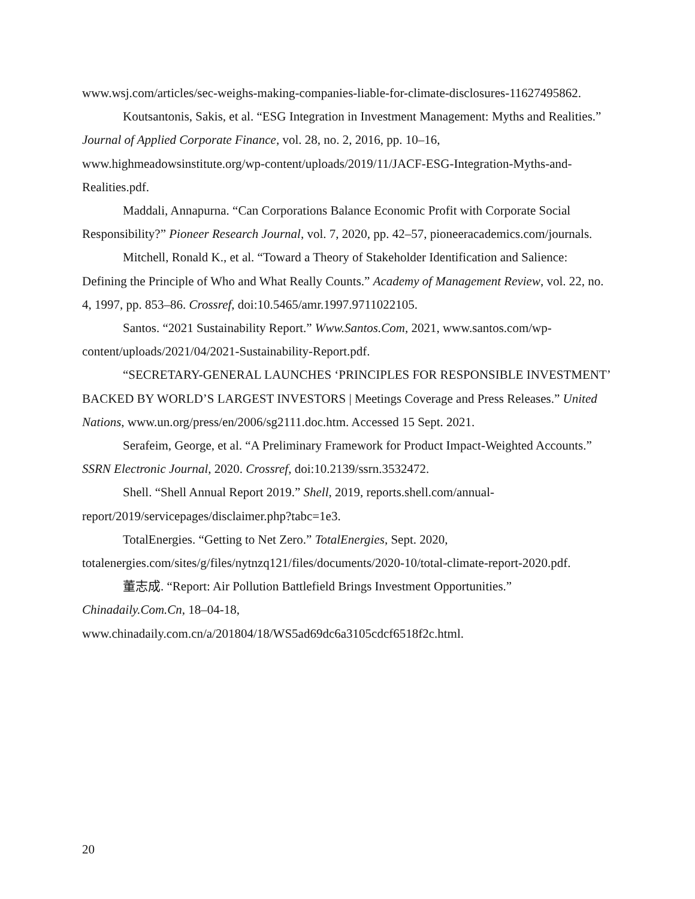www.wsj.com/articles/sec-weighs-making-companies-liable-for-climate-disclosures-11627495862.
Koutsantonis, Sakis, et al. “ESG Integration in Investment Management: Myths and Realities.” Journal of Applied Corporate Finance, vol. 28, no. 2, 2016, pp. 10–16, www.highmeadowsinstitute.org/wp-content/uploads/2019/11/JACF-ESG-Integration-Myths-and-Realities.pdf.
Maddali, Annapurna. “Can Corporations Balance Economic Profit with Corporate Social Responsibility?” Pioneer Research Journal, vol. 7, 2020, pp. 42–57, pioneeracademics.com/journals.
Mitchell, Ronald K., et al. “Toward a Theory of Stakeholder Identification and Salience: Defining the Principle of Who and What Really Counts.” Academy of Management Review, vol. 22, no. 4, 1997, pp. 853–86. Crossref, doi:10.5465/amr.1997.9711022105.
Santos. “2021 Sustainability Report.” Www.Santos.Com, 2021, www.santos.com/wp-content/uploads/2021/04/2021-Sustainability-Report.pdf.
“SECRETARY-GENERAL LAUNCHES ‘PRINCIPLES FOR RESPONSIBLE INVESTMENT’ BACKED BY WORLD’S LARGEST INVESTORS | Meetings Coverage and Press Releases.” United Nations, www.un.org/press/en/2006/sg2111.doc.htm. Accessed 15 Sept. 2021.
Serafeim, George, et al. “A Preliminary Framework for Product Impact-Weighted Accounts.” SSRN Electronic Journal, 2020. Crossref, doi:10.2139/ssrn.3532472.
Shell. “Shell Annual Report 2019.” Shell, 2019, reports.shell.com/annual-report/2019/servicepages/disclaimer.php?tabc=1e3.
TotalEnergies. “Getting to Net Zero.” TotalEnergies, Sept. 2020, totalenergies.com/sites/g/files/nytnzq121/files/documents/2020-10/total-climate-report-2020.pdf.
董志成. “Report: Air Pollution Battlefield Brings Investment Opportunities.” Chinadaily.Com.Cn, 18–04-18, www.chinadaily.com.cn/a/201804/18/WS5ad69dc6a3105cdcf6518f2c.html.
20